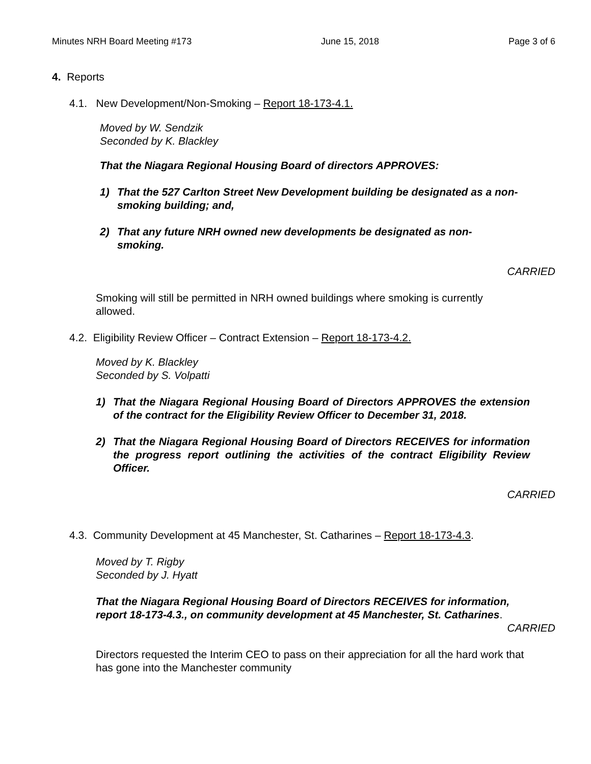Minutes NRH Board Meeting #173 June 15, 2018 Page 3 of 6
4. Reports
4.1. New Development/Non-Smoking – Report 18-173-4.1.
Moved by W. Sendzik
Seconded by K. Blackley
That the Niagara Regional Housing Board of directors APPROVES:
1) That the 527 Carlton Street New Development building be designated as a non-smoking building; and,
2) That any future NRH owned new developments be designated as non-smoking.
CARRIED
Smoking will still be permitted in NRH owned buildings where smoking is currently allowed.
4.2. Eligibility Review Officer – Contract Extension – Report 18-173-4.2.
Moved by K. Blackley
Seconded by S. Volpatti
1) That the Niagara Regional Housing Board of Directors APPROVES the extension of the contract for the Eligibility Review Officer to December 31, 2018.
2) That the Niagara Regional Housing Board of Directors RECEIVES for information the progress report outlining the activities of the contract Eligibility Review Officer.
CARRIED
4.3. Community Development at 45 Manchester, St. Catharines – Report 18-173-4.3.
Moved by T. Rigby
Seconded by J. Hyatt
That the Niagara Regional Housing Board of Directors RECEIVES for information, report 18-173-4.3., on community development at 45 Manchester, St. Catharines.
CARRIED
Directors requested the Interim CEO to pass on their appreciation for all the hard work that has gone into the Manchester community